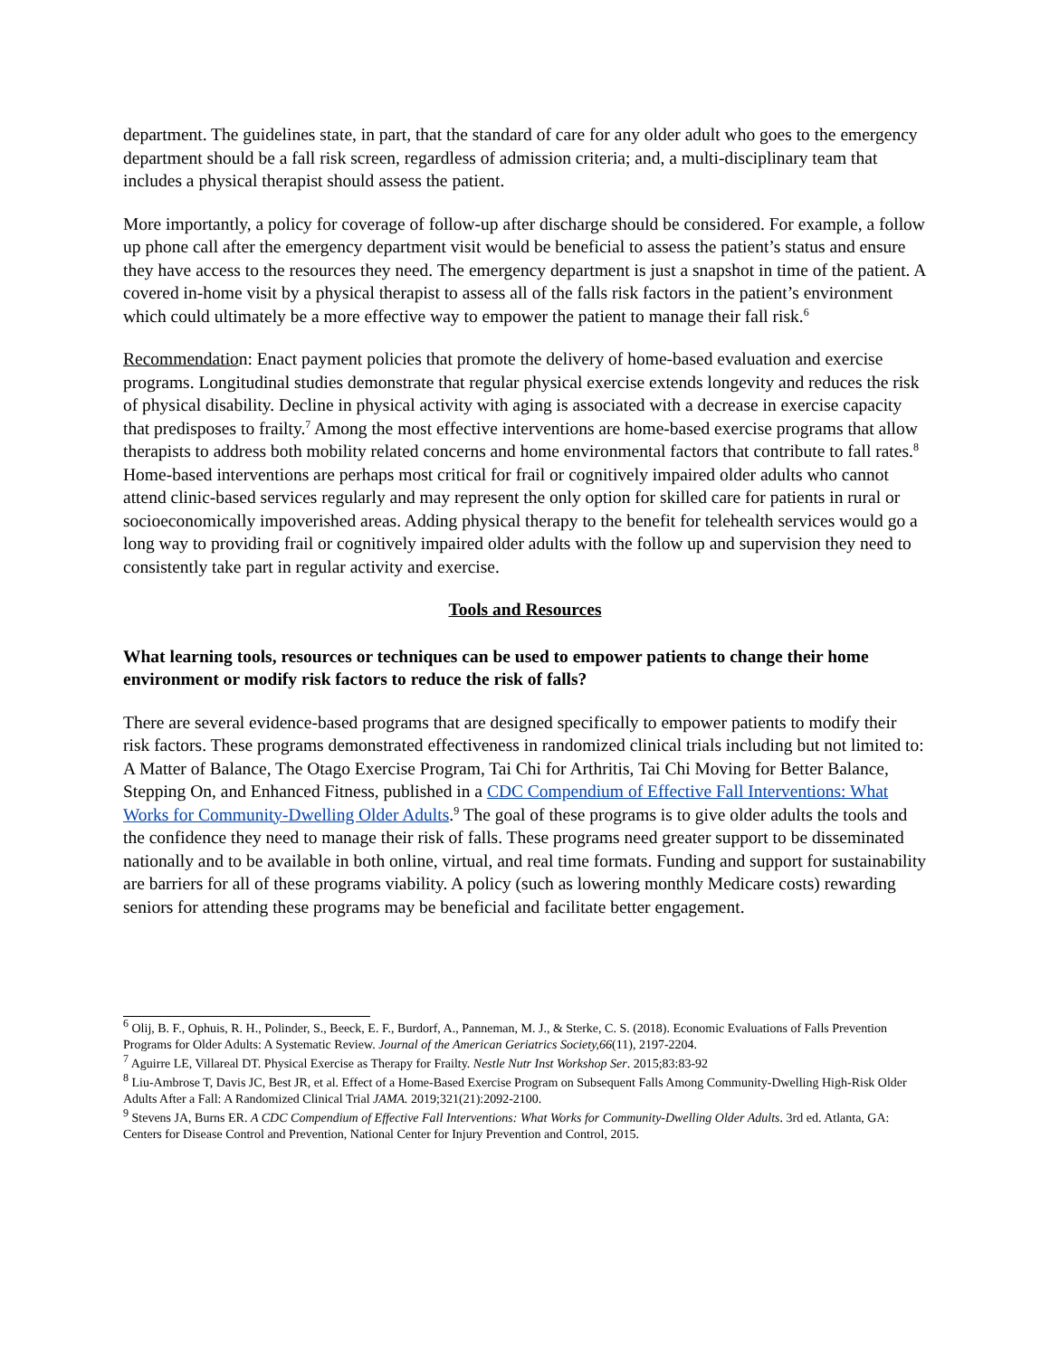department. The guidelines state, in part, that the standard of care for any older adult who goes to the emergency department should be a fall risk screen, regardless of admission criteria; and, a multi-disciplinary team that includes a physical therapist should assess the patient.
More importantly, a policy for coverage of follow-up after discharge should be considered. For example, a follow up phone call after the emergency department visit would be beneficial to assess the patient’s status and ensure they have access to the resources they need. The emergency department is just a snapshot in time of the patient. A covered in-home visit by a physical therapist to assess all of the falls risk factors in the patient’s environment which could ultimately be a more effective way to empower the patient to manage their fall risk.<sup>6</sup>
Recommendation: Enact payment policies that promote the delivery of home-based evaluation and exercise programs. Longitudinal studies demonstrate that regular physical exercise extends longevity and reduces the risk of physical disability. Decline in physical activity with aging is associated with a decrease in exercise capacity that predisposes to frailty.<sup>7</sup> Among the most effective interventions are home-based exercise programs that allow therapists to address both mobility related concerns and home environmental factors that contribute to fall rates.<sup>8</sup> Home-based interventions are perhaps most critical for frail or cognitively impaired older adults who cannot attend clinic-based services regularly and may represent the only option for skilled care for patients in rural or socioeconomically impoverished areas. Adding physical therapy to the benefit for telehealth services would go a long way to providing frail or cognitively impaired older adults with the follow up and supervision they need to consistently take part in regular activity and exercise.
Tools and Resources
What learning tools, resources or techniques can be used to empower patients to change their home environment or modify risk factors to reduce the risk of falls?
There are several evidence-based programs that are designed specifically to empower patients to modify their risk factors. These programs demonstrated effectiveness in randomized clinical trials including but not limited to: A Matter of Balance, The Otago Exercise Program, Tai Chi for Arthritis, Tai Chi Moving for Better Balance, Stepping On, and Enhanced Fitness, published in a CDC Compendium of Effective Fall Interventions: What Works for Community-Dwelling Older Adults.<sup>9</sup> The goal of these programs is to give older adults the tools and the confidence they need to manage their risk of falls. These programs need greater support to be disseminated nationally and to be available in both online, virtual, and real time formats. Funding and support for sustainability are barriers for all of these programs viability. A policy (such as lowering monthly Medicare costs) rewarding seniors for attending these programs may be beneficial and facilitate better engagement.
<sup>6</sup> Olij, B. F., Ophuis, R. H., Polinder, S., Beeck, E. F., Burdorf, A., Panneman, M. J., & Sterke, C. S. (2018). Economic Evaluations of Falls Prevention Programs for Older Adults: A Systematic Review. Journal of the American Geriatrics Society,66(11), 2197-2204.
<sup>7</sup> Aguirre LE, Villareal DT. Physical Exercise as Therapy for Frailty. Nestle Nutr Inst Workshop Ser. 2015;83:83-92
<sup>8</sup> Liu-Ambrose T, Davis JC, Best JR, et al. Effect of a Home-Based Exercise Program on Subsequent Falls Among Community-Dwelling High-Risk Older Adults After a Fall: A Randomized Clinical Trial JAMA. 2019;321(21):2092-2100.
<sup>9</sup> Stevens JA, Burns ER. A CDC Compendium of Effective Fall Interventions: What Works for Community-Dwelling Older Adults. 3rd ed. Atlanta, GA: Centers for Disease Control and Prevention, National Center for Injury Prevention and Control, 2015.